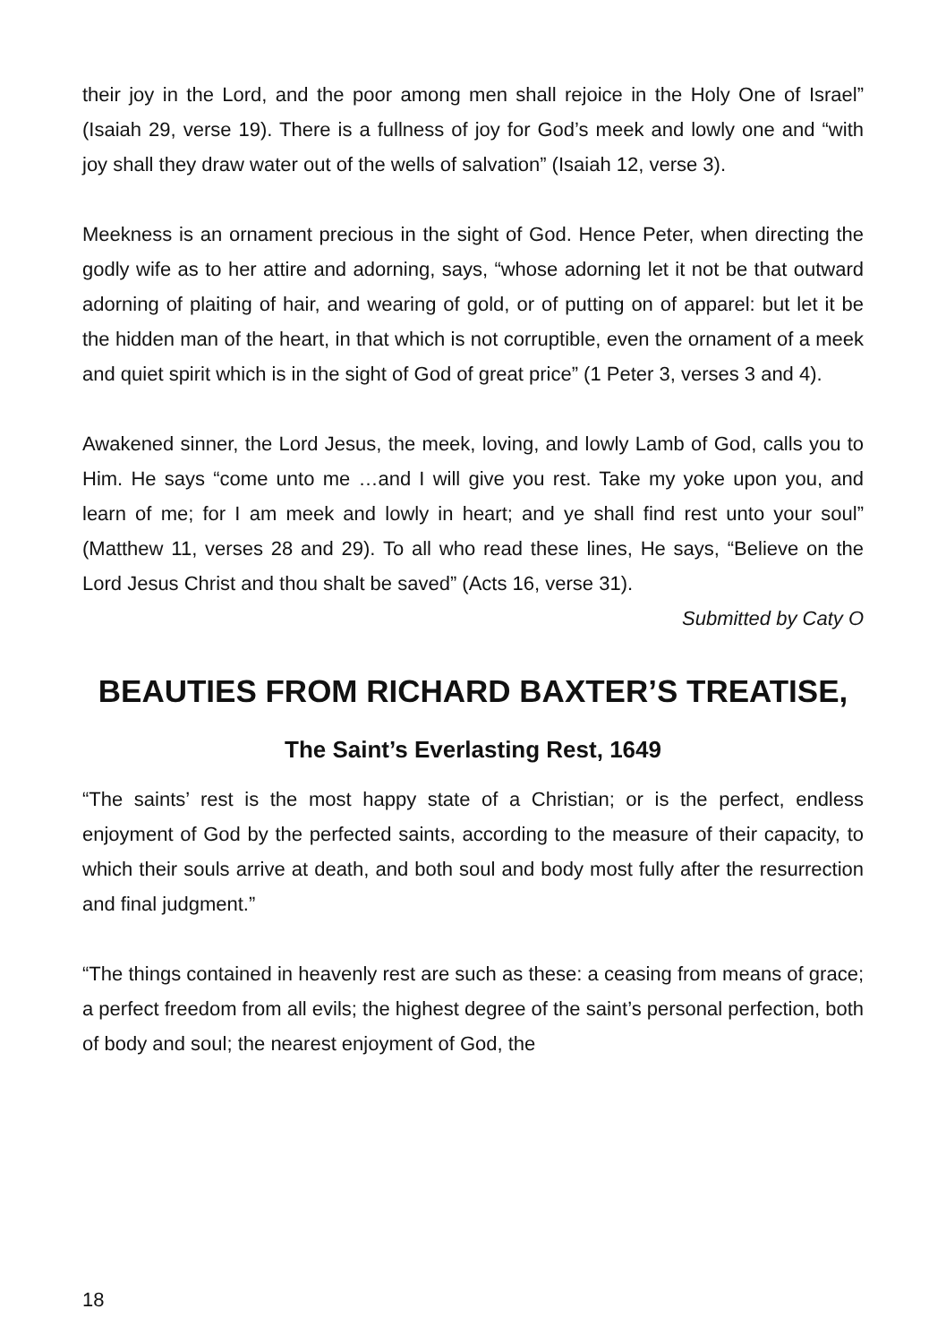their joy in the Lord, and the poor among men shall rejoice in the Holy One of Israel” (Isaiah 29, verse 19). There is a fullness of joy for God’s meek and lowly one and “with joy shall they draw water out of the wells of salvation” (Isaiah 12, verse 3).
Meekness is an ornament precious in the sight of God. Hence Peter, when directing the godly wife as to her attire and adorning, says, “whose adorning let it not be that outward adorning of plaiting of hair, and wearing of gold, or of putting on of apparel: but let it be the hidden man of the heart, in that which is not corruptible, even the ornament of a meek and quiet spirit which is in the sight of God of great price” (1 Peter 3, verses 3 and 4).
Awakened sinner, the Lord Jesus, the meek, loving, and lowly Lamb of God, calls you to Him. He says “come unto me …and I will give you rest. Take my yoke upon you, and learn of me; for I am meek and lowly in heart; and ye shall find rest unto your soul” (Matthew 11, verses 28 and 29). To all who read these lines, He says, “Believe on the Lord Jesus Christ and thou shalt be saved” (Acts 16, verse 31).
Submitted by Caty O
BEAUTIES FROM RICHARD BAXTER’S TREATISE,
The Saint’s Everlasting Rest, 1649
“The saints’ rest is the most happy state of a Christian; or is the perfect, endless enjoyment of God by the perfected saints, according to the measure of their capacity, to which their souls arrive at death, and both soul and body most fully after the resurrection and final judgment.”
“The things contained in heavenly rest are such as these: a ceasing from means of grace; a perfect freedom from all evils; the highest degree of the saint’s personal perfection, both of body and soul; the nearest enjoyment of God, the
18